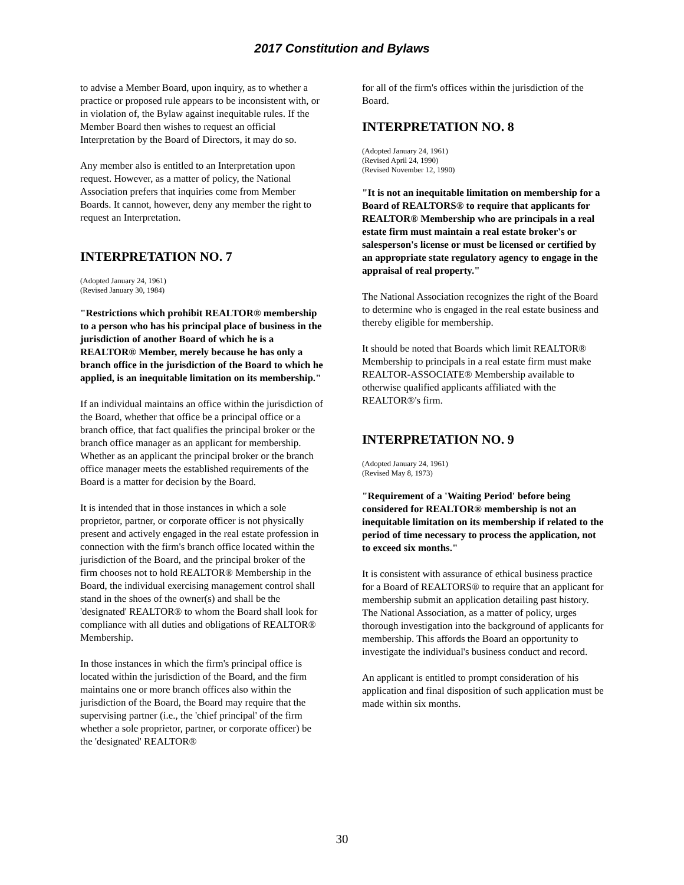2017 Constitution and Bylaws
to advise a Member Board, upon inquiry, as to whether a practice or proposed rule appears to be inconsistent with, or in violation of, the Bylaw against inequitable rules. If the Member Board then wishes to request an official Interpretation by the Board of Directors, it may do so.
Any member also is entitled to an Interpretation upon request. However, as a matter of policy, the National Association prefers that inquiries come from Member Boards. It cannot, however, deny any member the right to request an Interpretation.
INTERPRETATION NO. 7
(Adopted January 24, 1961)
(Revised January 30, 1984)
"Restrictions which prohibit REALTOR® membership to a person who has his principal place of business in the jurisdiction of another Board of which he is a REALTOR® Member, merely because he has only a branch office in the jurisdiction of the Board to which he applied, is an inequitable limitation on its membership."
If an individual maintains an office within the jurisdiction of the Board, whether that office be a principal office or a branch office, that fact qualifies the principal broker or the branch office manager as an applicant for membership. Whether as an applicant the principal broker or the branch office manager meets the established requirements of the Board is a matter for decision by the Board.
It is intended that in those instances in which a sole proprietor, partner, or corporate officer is not physically present and actively engaged in the real estate profession in connection with the firm's branch office located within the jurisdiction of the Board, and the principal broker of the firm chooses not to hold REALTOR® Membership in the Board, the individual exercising management control shall stand in the shoes of the owner(s) and shall be the 'designated' REALTOR® to whom the Board shall look for compliance with all duties and obligations of REALTOR® Membership.
In those instances in which the firm's principal office is located within the jurisdiction of the Board, and the firm maintains one or more branch offices also within the jurisdiction of the Board, the Board may require that the supervising partner (i.e., the 'chief principal' of the firm whether a sole proprietor, partner, or corporate officer) be the 'designated' REALTOR®
for all of the firm's offices within the jurisdiction of the Board.
INTERPRETATION NO. 8
(Adopted January 24, 1961)
(Revised April 24, 1990)
(Revised November 12, 1990)
"It is not an inequitable limitation on membership for a Board of REALTORS® to require that applicants for REALTOR® Membership who are principals in a real estate firm must maintain a real estate broker's or salesperson's license or must be licensed or certified by an appropriate state regulatory agency to engage in the appraisal of real property."
The National Association recognizes the right of the Board to determine who is engaged in the real estate business and thereby eligible for membership.
It should be noted that Boards which limit REALTOR® Membership to principals in a real estate firm must make REALTOR-ASSOCIATE® Membership available to otherwise qualified applicants affiliated with the REALTOR®'s firm.
INTERPRETATION NO. 9
(Adopted January 24, 1961)
(Revised May 8, 1973)
"Requirement of a 'Waiting Period' before being considered for REALTOR® membership is not an inequitable limitation on its membership if related to the period of time necessary to process the application, not to exceed six months."
It is consistent with assurance of ethical business practice for a Board of REALTORS® to require that an applicant for membership submit an application detailing past history. The National Association, as a matter of policy, urges thorough investigation into the background of applicants for membership. This affords the Board an opportunity to investigate the individual's business conduct and record.
An applicant is entitled to prompt consideration of his application and final disposition of such application must be made within six months.
30